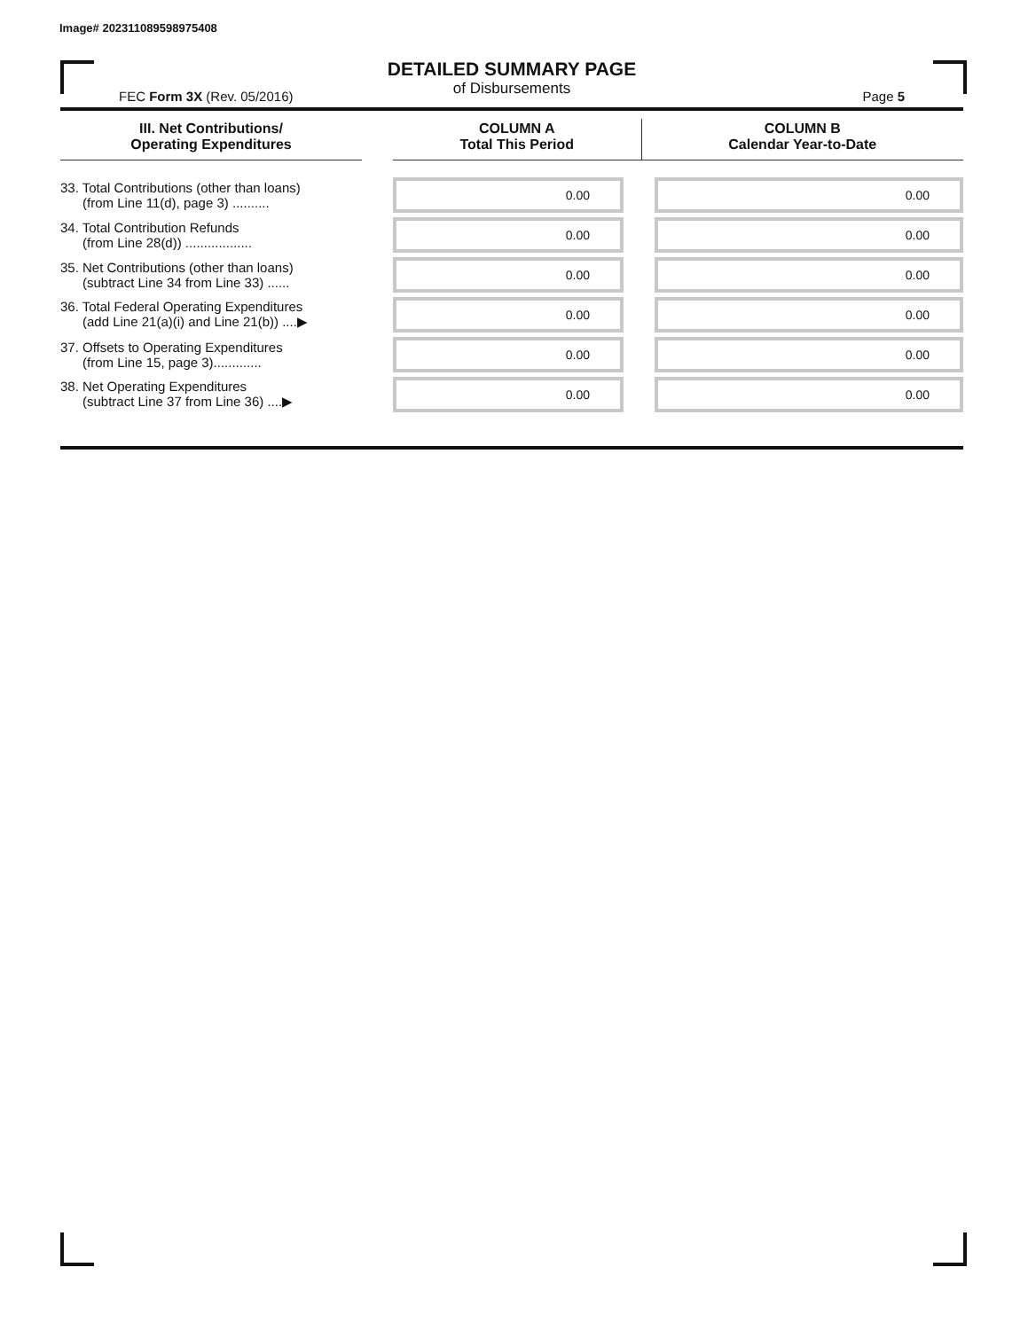Image# 202311089598975408
DETAILED SUMMARY PAGE
of Disbursements
FEC Form 3X (Rev. 05/2016) Page 5
| III. Net Contributions/ Operating Expenditures | | COLUMN A Total This Period | COLUMN B Calendar Year-to-Date |
| --- | --- | --- | --- |
| 33. Total Contributions (other than loans) (from Line 11(d), page 3) .......... | | 0.00 | 0.00 |
| 34. Total Contribution Refunds (from Line 28(d)) .................. | | 0.00 | 0.00 |
| 35. Net Contributions (other than loans) (subtract Line 34 from Line 33) ...... | | 0.00 | 0.00 |
| 36. Total Federal Operating Expenditures (add Line 21(a)(i) and Line 21(b)) ....▶ | | 0.00 | 0.00 |
| 37. Offsets to Operating Expenditures (from Line 15, page 3)............. | | 0.00 | 0.00 |
| 38. Net Operating Expenditures (subtract Line 37 from Line 36) ....▶ | | 0.00 | 0.00 |